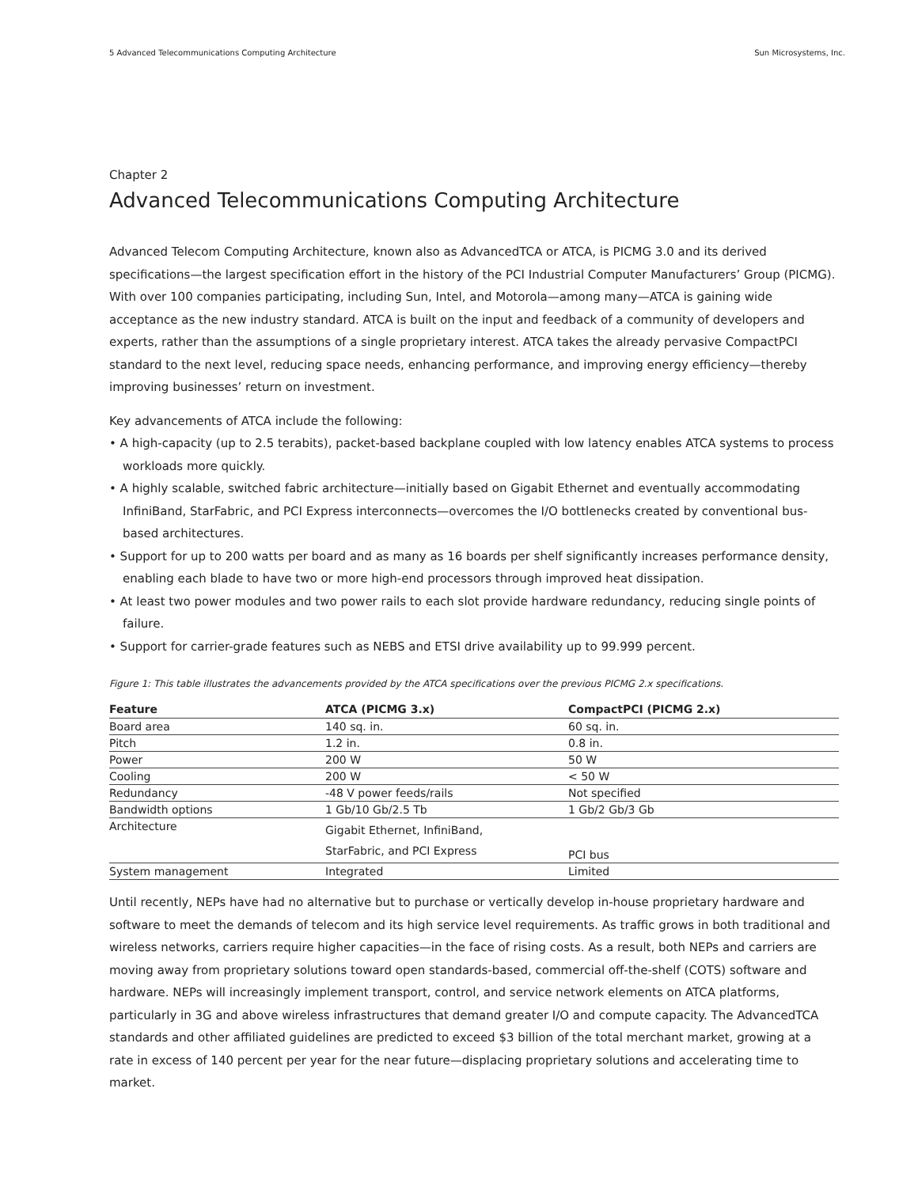5 Advanced Telecommunications Computing Architecture Sun Microsystems, Inc.
Chapter 2
Advanced Telecommunications Computing Architecture
Advanced Telecom Computing Architecture, known also as AdvancedTCA or ATCA, is PICMG 3.0 and its derived specifications—the largest specification effort in the history of the PCI Industrial Computer Manufacturers’ Group (PICMG). With over 100 companies participating, including Sun, Intel, and Motorola—among many—ATCA is gaining wide acceptance as the new industry standard. ATCA is built on the input and feedback of a community of developers and experts, rather than the assumptions of a single proprietary interest. ATCA takes the already pervasive CompactPCI standard to the next level, reducing space needs, enhancing performance, and improving energy efficiency—thereby improving businesses’ return on investment.
Key advancements of ATCA include the following:
• A high-capacity (up to 2.5 terabits), packet-based backplane coupled with low latency enables ATCA systems to process workloads more quickly.
• A highly scalable, switched fabric architecture—initially based on Gigabit Ethernet and eventually accommodating InfiniBand, StarFabric, and PCI Express interconnects—overcomes the I/O bottlenecks created by conventional bus-based architectures.
• Support for up to 200 watts per board and as many as 16 boards per shelf significantly increases performance density, enabling each blade to have two or more high-end processors through improved heat dissipation.
• At least two power modules and two power rails to each slot provide hardware redundancy, reducing single points of failure.
• Support for carrier-grade features such as NEBS and ETSI drive availability up to 99.999 percent.
Figure 1: This table illustrates the advancements provided by the ATCA specifications over the previous PICMG 2.x specifications.
| Feature | ATCA (PICMG 3.x) | CompactPCI (PICMG 2.x) |
| --- | --- | --- |
| Board area | 140 sq. in. | 60 sq. in. |
| Pitch | 1.2 in. | 0.8 in. |
| Power | 200 W | 50 W |
| Cooling | 200 W | < 50 W |
| Redundancy | -48 V power feeds/rails | Not specified |
| Bandwidth options | 1 Gb/10 Gb/2.5 Tb | 1 Gb/2 Gb/3 Gb |
| Architecture | Gigabit Ethernet, InfiniBand, StarFabric, and PCI Express | PCI bus |
| System management | Integrated | Limited |
Until recently, NEPs have had no alternative but to purchase or vertically develop in-house proprietary hardware and software to meet the demands of telecom and its high service level requirements. As traffic grows in both traditional and wireless networks, carriers require higher capacities—in the face of rising costs. As a result, both NEPs and carriers are moving away from proprietary solutions toward open standards-based, commercial off-the-shelf (COTS) software and hardware. NEPs will increasingly implement transport, control, and service network elements on ATCA platforms, particularly in 3G and above wireless infrastructures that demand greater I/O and compute capacity. The AdvancedTCA standards and other affiliated guidelines are predicted to exceed $3 billion of the total merchant market, growing at a rate in excess of 140 percent per year for the near future—displacing proprietary solutions and accelerating time to market.